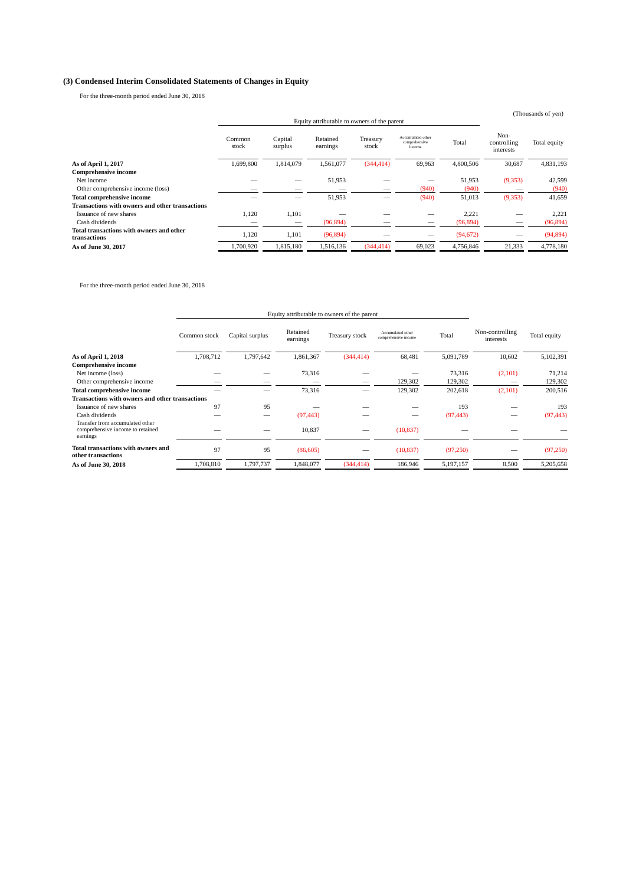(3) Condensed Interim Consolidated Statements of Changes in Equity
For the three-month period ended June 30, 2018
(Thousands of yen)
| | Equity attributable to owners of the parent | | | | | | | |
| --- | --- | --- | --- | --- | --- | --- | --- | --- |
| | Common stock | Capital surplus | Retained earnings | Treasury stock | Accumulated other comprehensive income | Total | Non-controlling interests | Total equity |
| As of April 1, 2017 | 1,699,800 | 1,814,079 | 1,561,077 | (344,414) | 69,963 | 4,800,506 | 30,687 | 4,831,193 |
| Comprehensive income | | | | | | | | |
| Net income | ― | ― | 51,953 | ― | ― | 51,953 | (9,353) | 42,599 |
| Other comprehensive income (loss) | ― | ― | ― | ― | (940) | (940) | ― | (940) |
| Total comprehensive income | ― | ― | 51,953 | ― | (940) | 51,013 | (9,353) | 41,659 |
| Transactions with owners and other transactions | | | | | | | | |
| Issuance of new shares | 1,120 | 1,101 | ― | ― | ― | 2,221 | ― | 2,221 |
| Cash dividends | ― | ― | (96,894) | ― | ― | (96,894) | ― | (96,894) |
| Total transactions with owners and other transactions | 1,120 | 1,101 | (96,894) | ― | ― | (94,672) | ― | (94,894) |
| As of June 30, 2017 | 1,700,920 | 1,815,180 | 1,516,136 | (344,414) | 69,023 | 4,756,846 | 21,333 | 4,778,180 |
For the three-month period ended June 30, 2018
| | Equity attributable to owners of the parent | | | | | | | |
| --- | --- | --- | --- | --- | --- | --- | --- | --- |
| | Common stock | Capital surplus | Retained earnings | Treasury stock | Accumulated other comprehensive income | Total | Non-controlling interests | Total equity |
| As of April 1, 2018 | 1,708,712 | 1,797,642 | 1,861,367 | (344,414) | 68,481 | 5,091,789 | 10,602 | 5,102,391 |
| Comprehensive income | | | | | | | | |
| Net income (loss) | ― | ― | 73,316 | ― | ― | 73,316 | (2,101) | 71,214 |
| Other comprehensive income | ― | ― | ― | ― | 129,302 | 129,302 | ― | 129,302 |
| Total comprehensive income | ― | ― | 73,316 | ― | 129,302 | 202,618 | (2,101) | 200,516 |
| Transactions with owners and other transactions | | | | | | | | |
| Issuance of new shares | 97 | 95 | ― | ― | ― | 193 | ― | 193 |
| Cash dividends | ― | ― | (97,443) | ― | ― | (97,443) | ― | (97,443) |
| Transfer from accumulated other comprehensive income to retained earnings | ― | ― | 10,837 | ― | (10,837) | ― | ― | ― |
| Total transactions with owners and other transactions | 97 | 95 | (86,605) | ― | (10,837) | (97,250) | ― | (97,250) |
| As of June 30, 2018 | 1,708,810 | 1,797,737 | 1,848,077 | (344,414) | 186,946 | 5,197,157 | 8,500 | 5,205,658 |